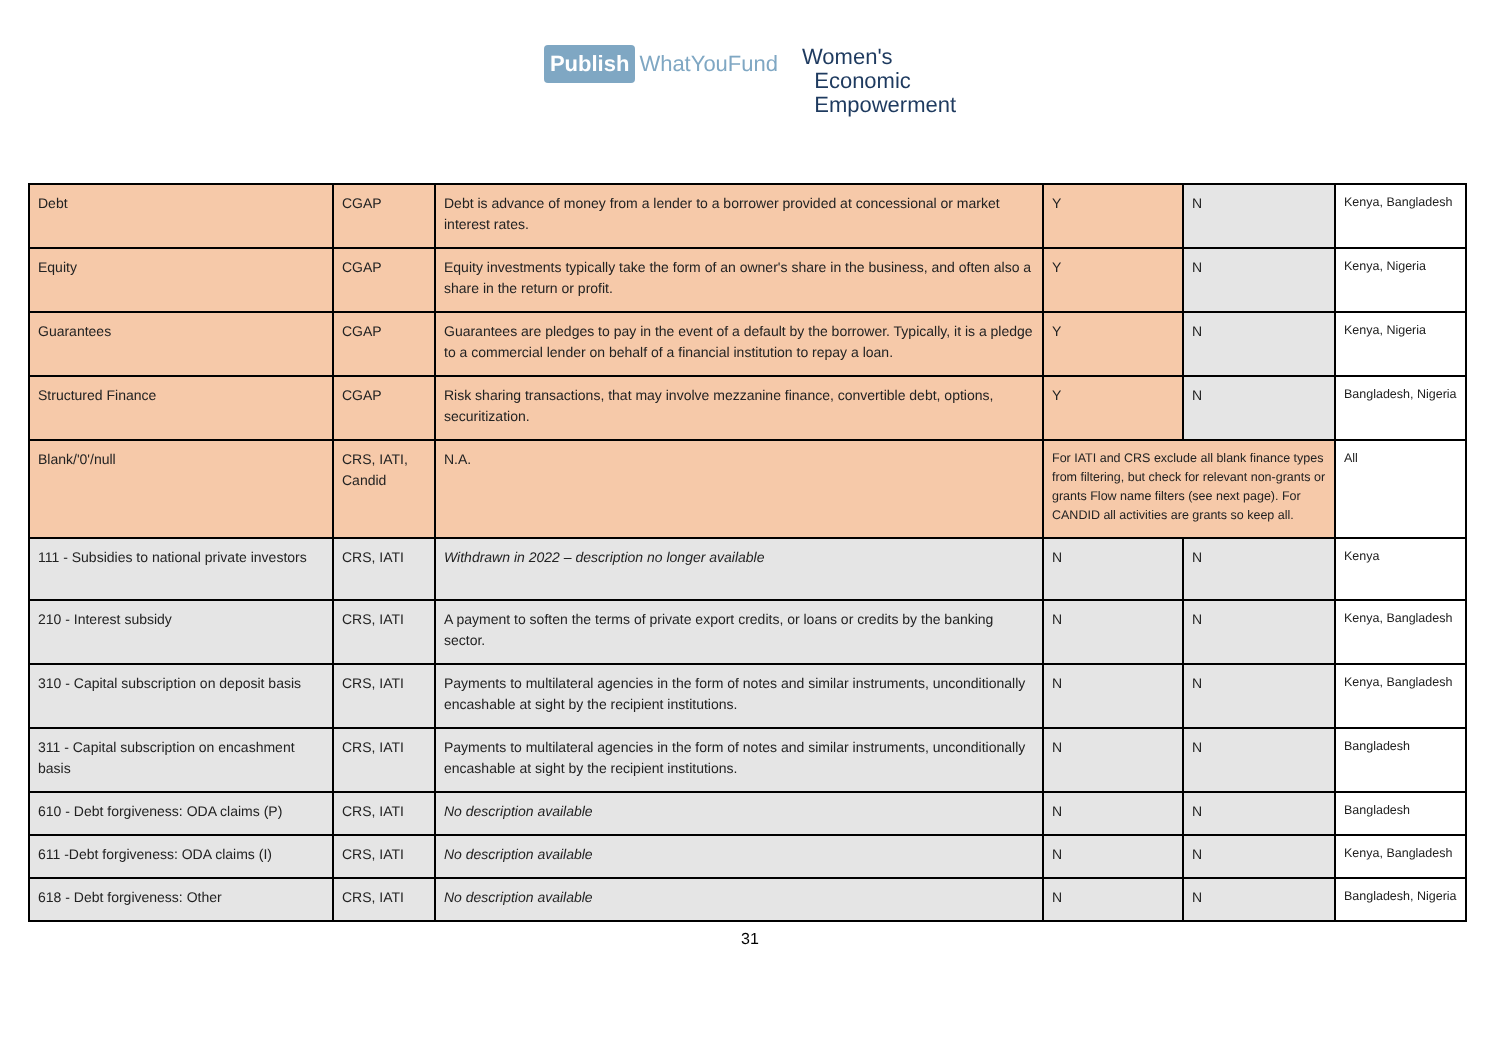Publish WhatYouFund
Women's
Economic
Empowerment
| Debt | CGAP | Debt is advance of money from a lender to a borrower provided at concessional or market interest rates. | Y | N | Kenya, Bangladesh |
| Equity | CGAP | Equity investments typically take the form of an owner's share in the business, and often also a share in the return or profit. | Y | N | Kenya, Nigeria |
| Guarantees | CGAP | Guarantees are pledges to pay in the event of a default by the borrower. Typically, it is a pledge to a commercial lender on behalf of a financial institution to repay a loan. | Y | N | Kenya, Nigeria |
| Structured Finance | CGAP | Risk sharing transactions, that may involve mezzanine finance, convertible debt, options, securitization. | Y | N | Bangladesh, Nigeria |
| Blank/'0'/null | CRS, IATI, Candid | N.A. | For IATI and CRS exclude all blank finance types from filtering, but check for relevant non-grants or grants Flow name filters (see next page). For CANDID all activities are grants so keep all. | | All |
| 111 - Subsidies to national private investors | CRS, IATI | Withdrawn in 2022 – description no longer available | N | N | Kenya |
| 210 - Interest subsidy | CRS, IATI | A payment to soften the terms of private export credits, or loans or credits by the banking sector. | N | N | Kenya, Bangladesh |
| 310 - Capital subscription on deposit basis | CRS, IATI | Payments to multilateral agencies in the form of notes and similar instruments, unconditionally encashable at sight by the recipient institutions. | N | N | Kenya, Bangladesh |
| 311 - Capital subscription on encashment basis | CRS, IATI | Payments to multilateral agencies in the form of notes and similar instruments, unconditionally encashable at sight by the recipient institutions. | N | N | Bangladesh |
| 610 - Debt forgiveness: ODA claims (P) | CRS, IATI | No description available | N | N | Bangladesh |
| 611 -Debt forgiveness: ODA claims (I) | CRS, IATI | No description available | N | N | Kenya, Bangladesh |
| 618 - Debt forgiveness: Other | CRS, IATI | No description available | N | N | Bangladesh, Nigeria |
31